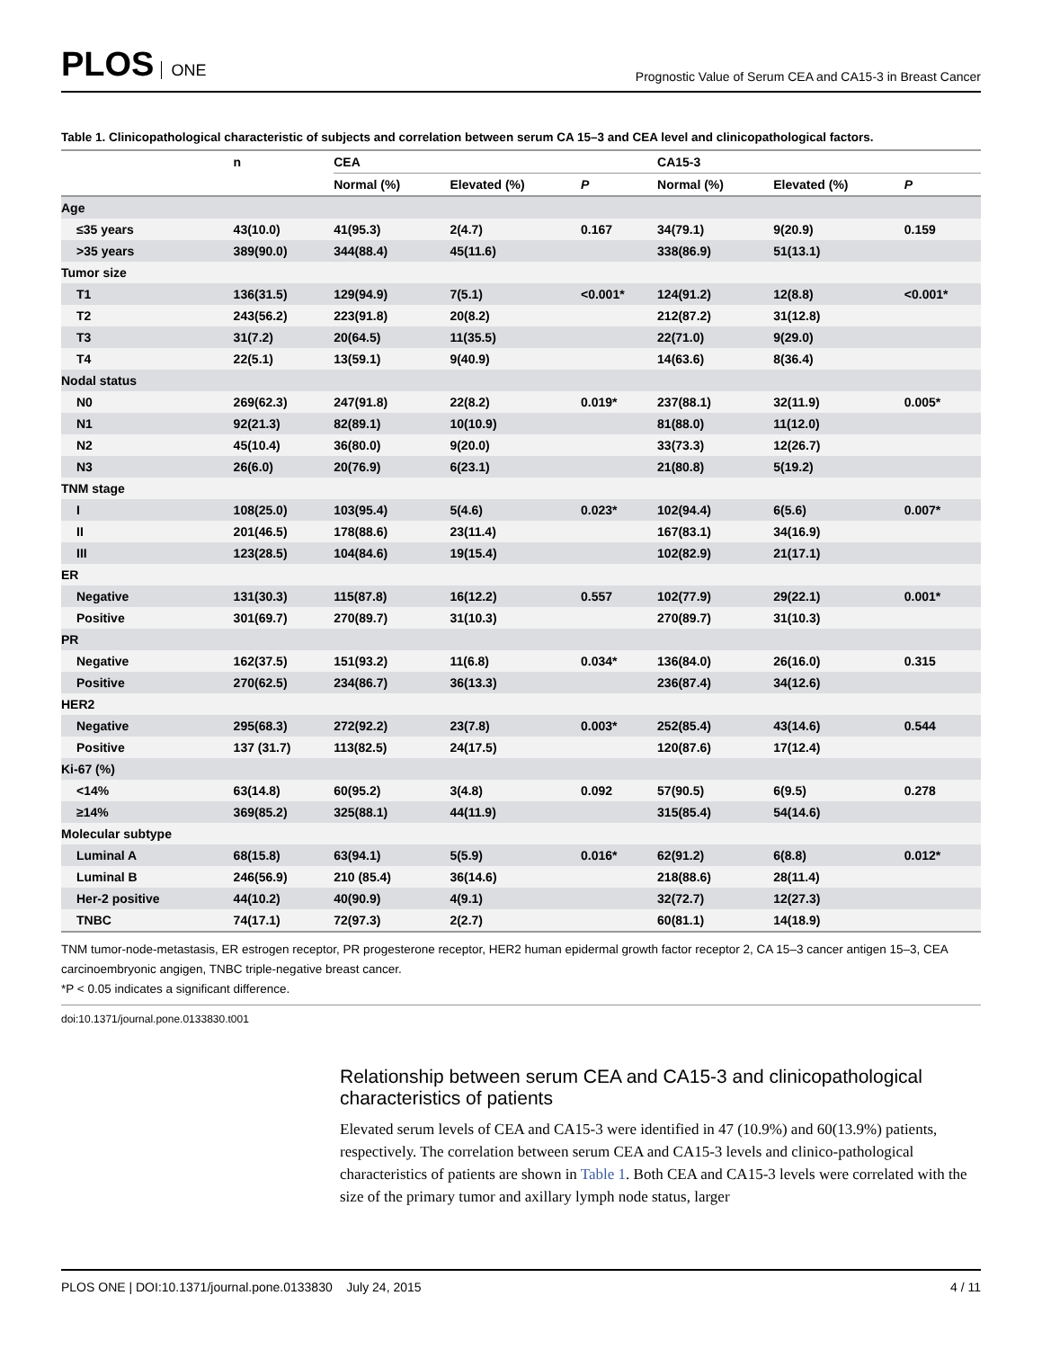PLOS ONE
Prognostic Value of Serum CEA and CA15-3 in Breast Cancer
Table 1. Clinicopathological characteristic of subjects and correlation between serum CA 15–3 and CEA level and clinicopathological factors.
| | n | CEA | | | CA15-3 | | |
| --- | --- | --- | --- | --- | --- | --- | --- |
| | | Normal (%) | Elevated (%) | P | Normal (%) | Elevated (%) | P |
| Age | | | | | | | |
| ≤35 years | 43(10.0) | 41(95.3) | 2(4.7) | 0.167 | 34(79.1) | 9(20.9) | 0.159 |
| >35 years | 389(90.0) | 344(88.4) | 45(11.6) | | 338(86.9) | 51(13.1) | |
| Tumor size | | | | | | | |
| T1 | 136(31.5) | 129(94.9) | 7(5.1) | <0.001* | 124(91.2) | 12(8.8) | <0.001* |
| T2 | 243(56.2) | 223(91.8) | 20(8.2) | | 212(87.2) | 31(12.8) | |
| T3 | 31(7.2) | 20(64.5) | 11(35.5) | | 22(71.0) | 9(29.0) | |
| T4 | 22(5.1) | 13(59.1) | 9(40.9) | | 14(63.6) | 8(36.4) | |
| Nodal status | | | | | | | |
| N0 | 269(62.3) | 247(91.8) | 22(8.2) | 0.019* | 237(88.1) | 32(11.9) | 0.005* |
| N1 | 92(21.3) | 82(89.1) | 10(10.9) | | 81(88.0) | 11(12.0) | |
| N2 | 45(10.4) | 36(80.0) | 9(20.0) | | 33(73.3) | 12(26.7) | |
| N3 | 26(6.0) | 20(76.9) | 6(23.1) | | 21(80.8) | 5(19.2) | |
| TNM stage | | | | | | | |
| I | 108(25.0) | 103(95.4) | 5(4.6) | 0.023* | 102(94.4) | 6(5.6) | 0.007* |
| II | 201(46.5) | 178(88.6) | 23(11.4) | | 167(83.1) | 34(16.9) | |
| III | 123(28.5) | 104(84.6) | 19(15.4) | | 102(82.9) | 21(17.1) | |
| ER | | | | | | | |
| Negative | 131(30.3) | 115(87.8) | 16(12.2) | 0.557 | 102(77.9) | 29(22.1) | 0.001* |
| Positive | 301(69.7) | 270(89.7) | 31(10.3) | | 270(89.7) | 31(10.3) | |
| PR | | | | | | | |
| Negative | 162(37.5) | 151(93.2) | 11(6.8) | 0.034* | 136(84.0) | 26(16.0) | 0.315 |
| Positive | 270(62.5) | 234(86.7) | 36(13.3) | | 236(87.4) | 34(12.6) | |
| HER2 | | | | | | | |
| Negative | 295(68.3) | 272(92.2) | 23(7.8) | 0.003* | 252(85.4) | 43(14.6) | 0.544 |
| Positive | 137 (31.7) | 113(82.5) | 24(17.5) | | 120(87.6) | 17(12.4) | |
| Ki-67 (%) | | | | | | | |
| <14% | 63(14.8) | 60(95.2) | 3(4.8) | 0.092 | 57(90.5) | 6(9.5) | 0.278 |
| ≥14% | 369(85.2) | 325(88.1) | 44(11.9) | | 315(85.4) | 54(14.6) | |
| Molecular subtype | | | | | | | |
| Luminal A | 68(15.8) | 63(94.1) | 5(5.9) | 0.016* | 62(91.2) | 6(8.8) | 0.012* |
| Luminal B | 246(56.9) | 210 (85.4) | 36(14.6) | | 218(88.6) | 28(11.4) | |
| Her-2 positive | 44(10.2) | 40(90.9) | 4(9.1) | | 32(72.7) | 12(27.3) | |
| TNBC | 74(17.1) | 72(97.3) | 2(2.7) | | 60(81.1) | 14(18.9) | |
TNM tumor-node-metastasis, ER estrogen receptor, PR progesterone receptor, HER2 human epidermal growth factor receptor 2, CA 15–3 cancer antigen 15–3, CEA carcinoembryonic angigen, TNBC triple-negative breast cancer.
*P < 0.05 indicates a significant difference.
doi:10.1371/journal.pone.0133830.t001
Relationship between serum CEA and CA15-3 and clinicopathological characteristics of patients
Elevated serum levels of CEA and CA15-3 were identified in 47 (10.9%) and 60(13.9%) patients, respectively. The correlation between serum CEA and CA15-3 levels and clinico-pathological characteristics of patients are shown in Table 1. Both CEA and CA15-3 levels were correlated with the size of the primary tumor and axillary lymph node status, larger
PLOS ONE | DOI:10.1371/journal.pone.0133830 July 24, 2015
4 / 11